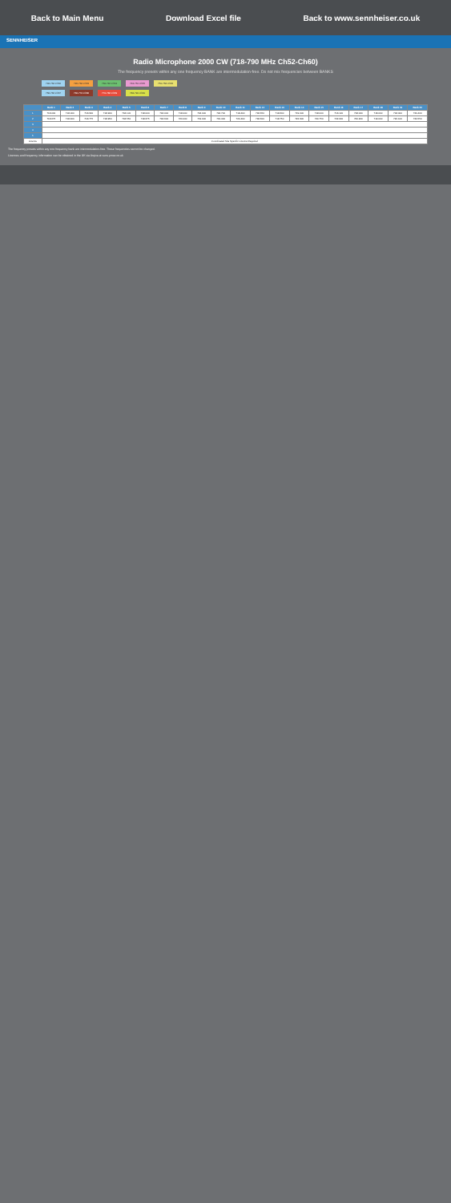Back to Main Menu Download Excel file Back to www.sennheiser.co.uk
SENNHEISER
Radio Microphone 2000 CW (718-790 MHz Ch52-Ch60)
The frequency presets within any one frequency BANK are intermodulation-free. Do not mix frequencies between BANKS
718-734 Ch52 726-734 Ch53 734-742 Ch54 742-750 Ch55 750-758 Ch56
758-766 Ch57 766-774 Ch58 774-782 Ch59 782-790 Ch60
| | Bank 1 | Bank 2 | Bank 3 | Bank 4 | Bank 5 | Bank 6 | Bank 7 | Bank 8 | Bank 9 | Bank 10 | Bank 11 | Bank 12 | Bank 13 | Bank 14 | Bank 15 | Bank 16 | Bank 17 | Bank 18 | Bank 19 | Bank 20 |
| --- | --- | --- | --- | --- | --- | --- | --- | --- | --- | --- | --- | --- | --- | --- | --- | --- | --- | --- | --- | --- |
| 1 | 718.000 | 718.000 | 718.300 | 718.900 | 718.100 | 718.000 | 718.000 | 718.000 | 718.000 | 718.700 | 718.400 | 718.650 | 718.600 | 719.000 | 718.000 | 718.100 | 718.000 | 718.000 | 718.000 | 720.400 |
| 2 | 718.675 | 718.400 | 718.775 | 718.950 | 718.550 | 718.375 | 718.600 | 720.000 | 719.000 | 719.400 | 720.400 | 718.600 | 718.750 | 722.300 | 720.750 | 722.200 | 720.200 | 719.000 | 720.100 | 720.550 |
| 3 | | | | | | | | | | | | | | | | | | | | |
| 4 | | | | | | | | | | | | | | | | | | | | |
| 5 | | | | | | | | | | | | | | | | | | | | |
| Licence | Coordinated Site Specific Licence Required | | | | | | | | | | | | | | | | | | | |
The frequency presets within any one frequency bank are intermodulation-free. These frequencies cannot be changed.
Licences and frequency information can be obtained in the UK via Arqiva at www.pmse.co.uk